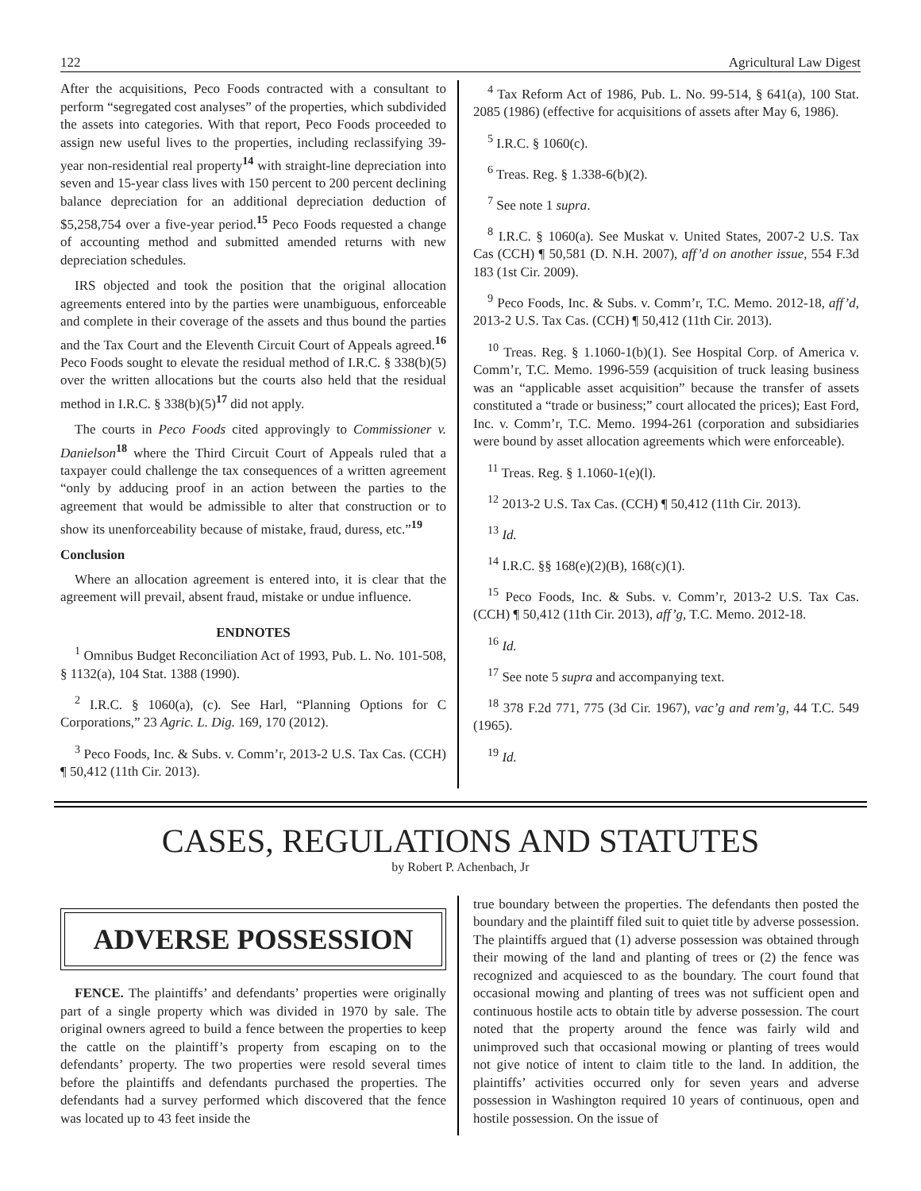122 Agricultural Law Digest
After the acquisitions, Peco Foods contracted with a consultant to perform “segregated cost analyses” of the properties, which subdivided the assets into categories. With that report, Peco Foods proceeded to assign new useful lives to the properties, including reclassifying 39-year non-residential real property<sup>14</sup> with straight-line depreciation into seven and 15-year class lives with 150 percent to 200 percent declining balance depreciation for an additional depreciation deduction of $5,258,754 over a five-year period.<sup>15</sup> Peco Foods requested a change of accounting method and submitted amended returns with new depreciation schedules.
IRS objected and took the position that the original allocation agreements entered into by the parties were unambiguous, enforceable and complete in their coverage of the assets and thus bound the parties and the Tax Court and the Eleventh Circuit Court of Appeals agreed.<sup>16</sup> Peco Foods sought to elevate the residual method of I.R.C. § 338(b)(5) over the written allocations but the courts also held that the residual method in I.R.C. § 338(b)(5)<sup>17</sup> did not apply.
The courts in Peco Foods cited approvingly to Commissioner v. Danielson<sup>18</sup> where the Third Circuit Court of Appeals ruled that a taxpayer could challenge the tax consequences of a written agreement “only by adducing proof in an action between the parties to the agreement that would be admissible to alter that construction or to show its unenforceability because of mistake, fraud, duress, etc.”<sup>19</sup>
Conclusion
Where an allocation agreement is entered into, it is clear that the agreement will prevail, absent fraud, mistake or undue influence.
ENDNOTES
<sup>1</sup> Omnibus Budget Reconciliation Act of 1993, Pub. L. No. 101-508, § 1132(a), 104 Stat. 1388 (1990).
<sup>2</sup> I.R.C. § 1060(a), (c). See Harl, “Planning Options for C Corporations,” 23 Agric. L. Dig. 169, 170 (2012).
<sup>3</sup> Peco Foods, Inc. & Subs. v. Comm’r, 2013-2 U.S. Tax Cas. (CCH) ¶ 50,412 (11th Cir. 2013).
<sup>4</sup> Tax Reform Act of 1986, Pub. L. No. 99-514, § 641(a), 100 Stat. 2085 (1986) (effective for acquisitions of assets after May 6, 1986).
<sup>5</sup> I.R.C. § 1060(c).
<sup>6</sup> Treas. Reg. § 1.338-6(b)(2).
<sup>7</sup> See note 1 supra.
<sup>8</sup> I.R.C. § 1060(a). See Muskat v. United States, 2007-2 U.S. Tax Cas (CCH) ¶ 50,581 (D. N.H. 2007), aff’d on another issue, 554 F.3d 183 (1st Cir. 2009).
<sup>9</sup> Peco Foods, Inc. & Subs. v. Comm’r, T.C. Memo. 2012-18, aff’d, 2013-2 U.S. Tax Cas. (CCH) ¶ 50,412 (11th Cir. 2013).
<sup>10</sup> Treas. Reg. § 1.1060-1(b)(1). See Hospital Corp. of America v. Comm’r, T.C. Memo. 1996-559 (acquisition of truck leasing business was an “applicable asset acquisition” because the transfer of assets constituted a “trade or business;” court allocated the prices); East Ford, Inc. v. Comm’r, T.C. Memo. 1994-261 (corporation and subsidiaries were bound by asset allocation agreements which were enforceable).
<sup>11</sup> Treas. Reg. § 1.1060-1(e)(l).
<sup>12</sup> 2013-2 U.S. Tax Cas. (CCH) ¶ 50,412 (11th Cir. 2013).
<sup>13</sup> Id.
<sup>14</sup> I.R.C. §§ 168(e)(2)(B), 168(c)(1).
<sup>15</sup> Peco Foods, Inc. & Subs. v. Comm’r, 2013-2 U.S. Tax Cas. (CCH) ¶ 50,412 (11th Cir. 2013), aff’g, T.C. Memo. 2012-18.
<sup>16</sup> Id.
<sup>17</sup> See note 5 supra and accompanying text.
<sup>18</sup> 378 F.2d 771, 775 (3d Cir. 1967), vac’g and rem’g, 44 T.C. 549 (1965).
<sup>19</sup> Id.
CASES, REGULATIONS AND STATUTES
by Robert P. Achenbach, Jr
ADVERSE POSSESSION
FENCE. The plaintiffs’ and defendants’ properties were originally part of a single property which was divided in 1970 by sale. The original owners agreed to build a fence between the properties to keep the cattle on the plaintiff’s property from escaping on to the defendants’ property. The two properties were resold several times before the plaintiffs and defendants purchased the properties. The defendants had a survey performed which discovered that the fence was located up to 43 feet inside the
true boundary between the properties. The defendants then posted the boundary and the plaintiff filed suit to quiet title by adverse possession. The plaintiffs argued that (1) adverse possession was obtained through their mowing of the land and planting of trees or (2) the fence was recognized and acquiesced to as the boundary. The court found that occasional mowing and planting of trees was not sufficient open and continuous hostile acts to obtain title by adverse possession. The court noted that the property around the fence was fairly wild and unimproved such that occasional mowing or planting of trees would not give notice of intent to claim title to the land. In addition, the plaintiffs’ activities occurred only for seven years and adverse possession in Washington required 10 years of continuous, open and hostile possession. On the issue of